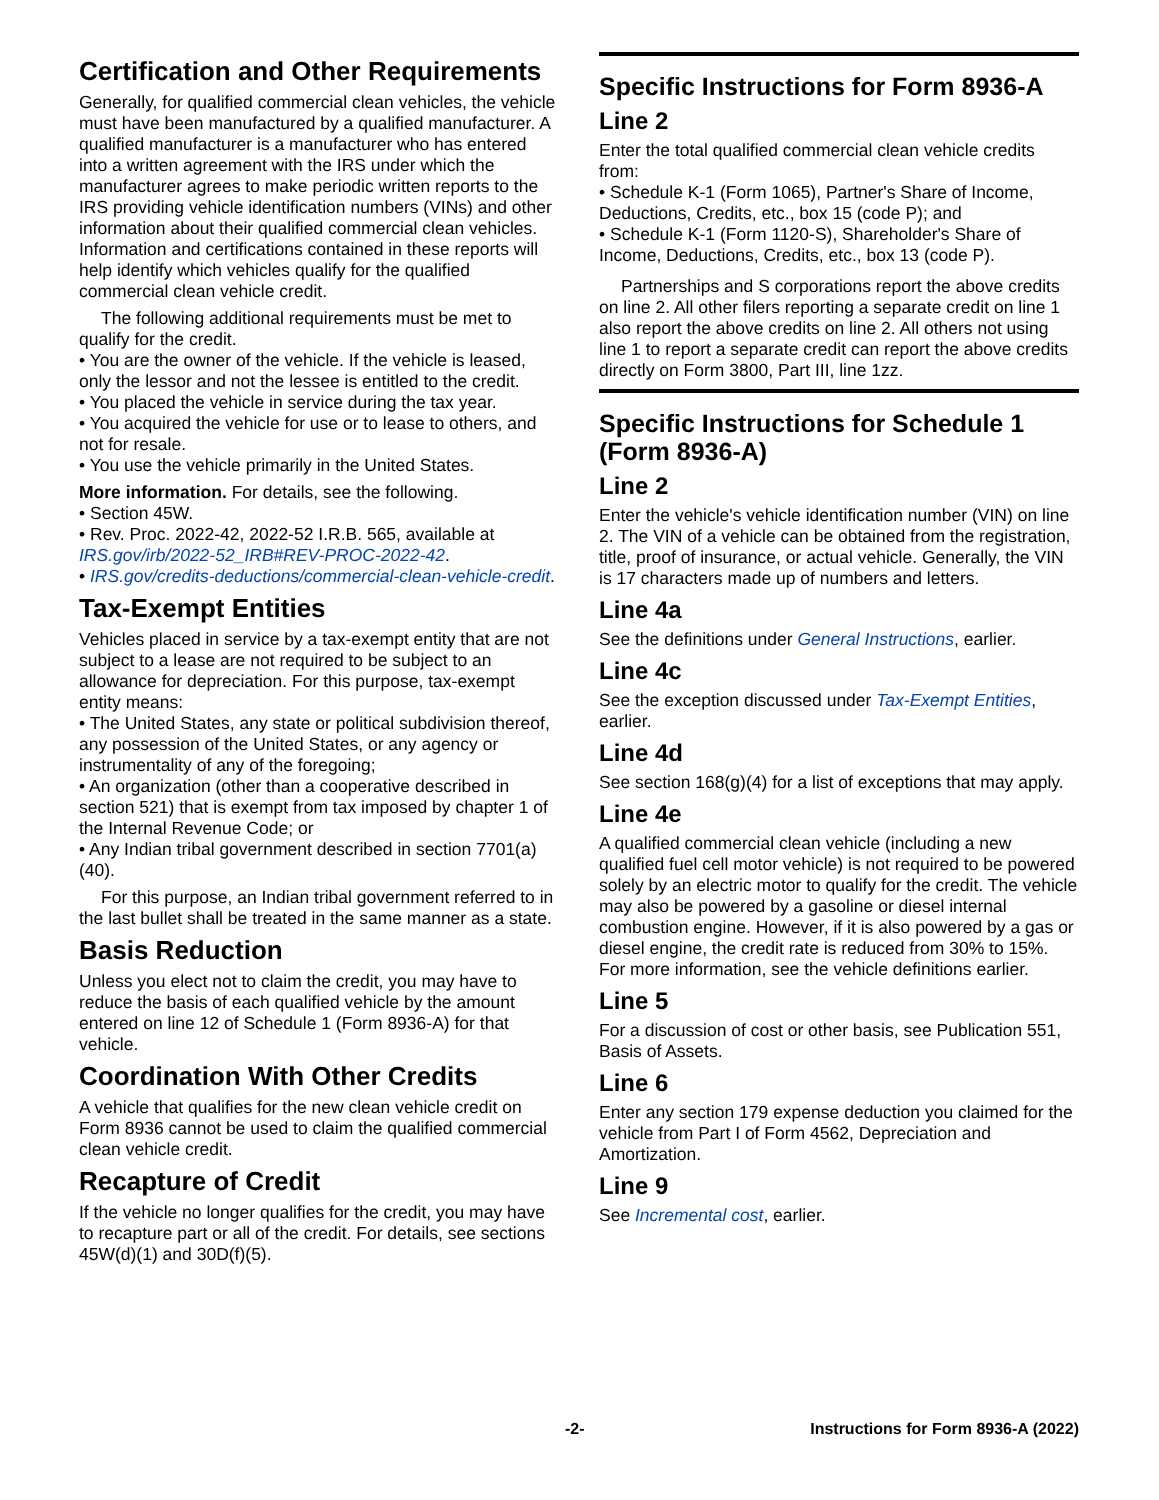Certification and Other Requirements
Generally, for qualified commercial clean vehicles, the vehicle must have been manufactured by a qualified manufacturer. A qualified manufacturer is a manufacturer who has entered into a written agreement with the IRS under which the manufacturer agrees to make periodic written reports to the IRS providing vehicle identification numbers (VINs) and other information about their qualified commercial clean vehicles. Information and certifications contained in these reports will help identify which vehicles qualify for the qualified commercial clean vehicle credit.
The following additional requirements must be met to qualify for the credit.
• You are the owner of the vehicle. If the vehicle is leased, only the lessor and not the lessee is entitled to the credit.
• You placed the vehicle in service during the tax year.
• You acquired the vehicle for use or to lease to others, and not for resale.
• You use the vehicle primarily in the United States.
More information. For details, see the following.
• Section 45W.
• Rev. Proc. 2022-42, 2022-52 I.R.B. 565, available at IRS.gov/irb/2022-52_IRB#REV-PROC-2022-42.
• IRS.gov/credits-deductions/commercial-clean-vehicle-credit.
Tax-Exempt Entities
Vehicles placed in service by a tax-exempt entity that are not subject to a lease are not required to be subject to an allowance for depreciation. For this purpose, tax-exempt entity means:
• The United States, any state or political subdivision thereof, any possession of the United States, or any agency or instrumentality of any of the foregoing;
• An organization (other than a cooperative described in section 521) that is exempt from tax imposed by chapter 1 of the Internal Revenue Code; or
• Any Indian tribal government described in section 7701(a)(40).
For this purpose, an Indian tribal government referred to in the last bullet shall be treated in the same manner as a state.
Basis Reduction
Unless you elect not to claim the credit, you may have to reduce the basis of each qualified vehicle by the amount entered on line 12 of Schedule 1 (Form 8936-A) for that vehicle.
Coordination With Other Credits
A vehicle that qualifies for the new clean vehicle credit on Form 8936 cannot be used to claim the qualified commercial clean vehicle credit.
Recapture of Credit
If the vehicle no longer qualifies for the credit, you may have to recapture part or all of the credit. For details, see sections 45W(d)(1) and 30D(f)(5).
Specific Instructions for Form 8936-A
Line 2
Enter the total qualified commercial clean vehicle credits from:
• Schedule K-1 (Form 1065), Partner's Share of Income, Deductions, Credits, etc., box 15 (code P); and
• Schedule K-1 (Form 1120-S), Shareholder's Share of Income, Deductions, Credits, etc., box 13 (code P).
Partnerships and S corporations report the above credits on line 2. All other filers reporting a separate credit on line 1 also report the above credits on line 2. All others not using line 1 to report a separate credit can report the above credits directly on Form 3800, Part III, line 1zz.
Specific Instructions for Schedule 1 (Form 8936-A)
Line 2
Enter the vehicle's vehicle identification number (VIN) on line 2. The VIN of a vehicle can be obtained from the registration, title, proof of insurance, or actual vehicle. Generally, the VIN is 17 characters made up of numbers and letters.
Line 4a
See the definitions under General Instructions, earlier.
Line 4c
See the exception discussed under Tax-Exempt Entities, earlier.
Line 4d
See section 168(g)(4) for a list of exceptions that may apply.
Line 4e
A qualified commercial clean vehicle (including a new qualified fuel cell motor vehicle) is not required to be powered solely by an electric motor to qualify for the credit. The vehicle may also be powered by a gasoline or diesel internal combustion engine. However, if it is also powered by a gas or diesel engine, the credit rate is reduced from 30% to 15%. For more information, see the vehicle definitions earlier.
Line 5
For a discussion of cost or other basis, see Publication 551, Basis of Assets.
Line 6
Enter any section 179 expense deduction you claimed for the vehicle from Part I of Form 4562, Depreciation and Amortization.
Line 9
See Incremental cost, earlier.
-2- Instructions for Form 8936-A (2022)